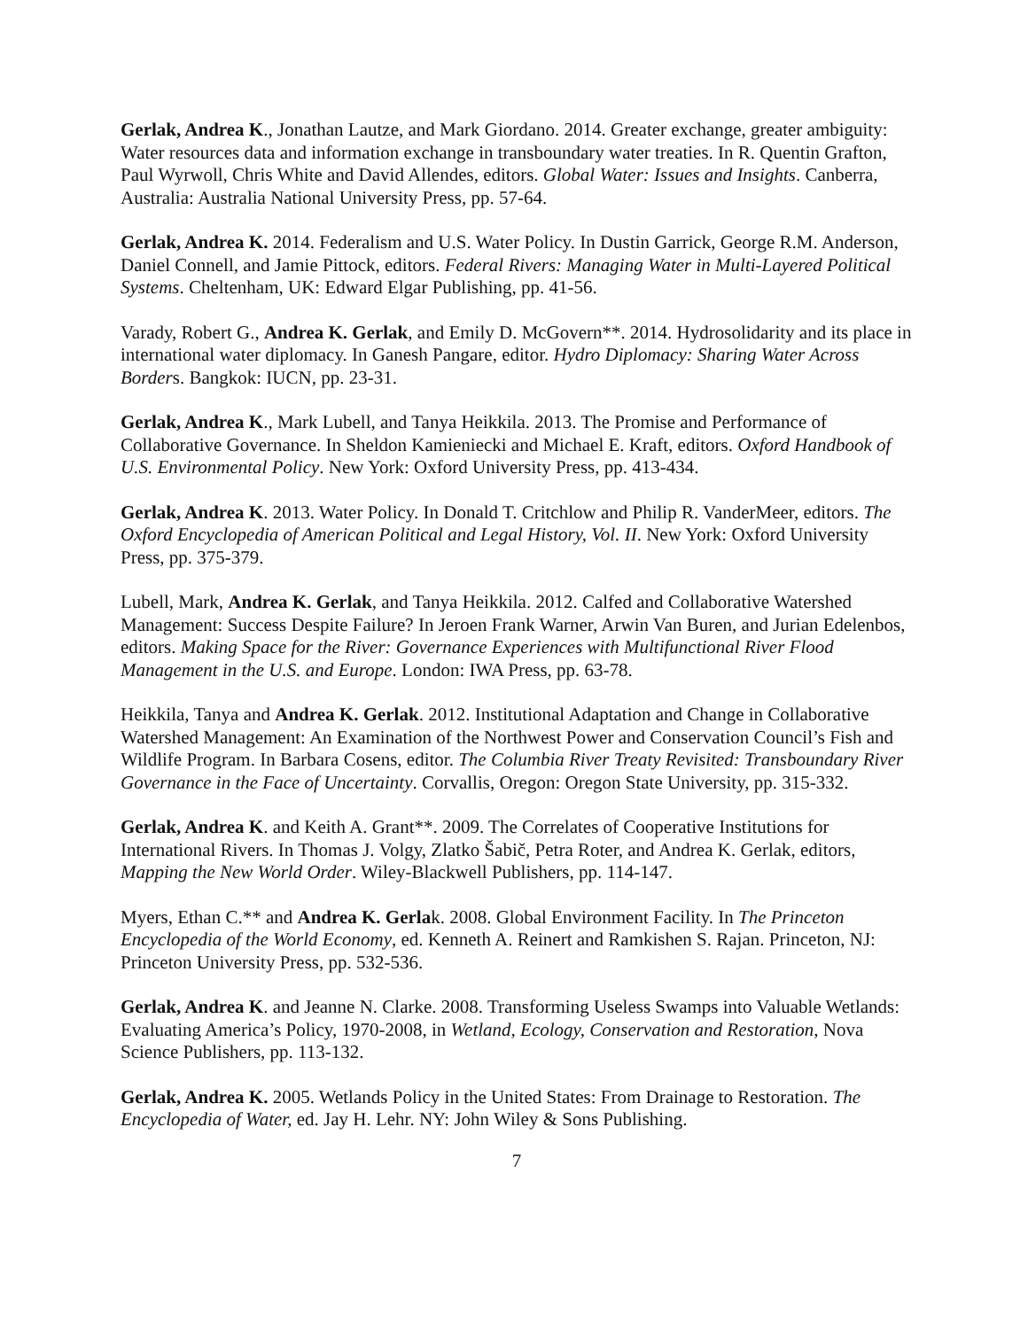Gerlak, Andrea K., Jonathan Lautze, and Mark Giordano. 2014. Greater exchange, greater ambiguity: Water resources data and information exchange in transboundary water treaties. In R. Quentin Grafton, Paul Wyrwoll, Chris White and David Allendes, editors. Global Water: Issues and Insights. Canberra, Australia: Australia National University Press, pp. 57-64.
Gerlak, Andrea K. 2014. Federalism and U.S. Water Policy. In Dustin Garrick, George R.M. Anderson, Daniel Connell, and Jamie Pittock, editors. Federal Rivers: Managing Water in Multi-Layered Political Systems. Cheltenham, UK: Edward Elgar Publishing, pp. 41-56.
Varady, Robert G., Andrea K. Gerlak, and Emily D. McGovern**. 2014. Hydrosolidarity and its place in international water diplomacy. In Ganesh Pangare, editor. Hydro Diplomacy: Sharing Water Across Borders. Bangkok: IUCN, pp. 23-31.
Gerlak, Andrea K., Mark Lubell, and Tanya Heikkila. 2013. The Promise and Performance of Collaborative Governance. In Sheldon Kamieniecki and Michael E. Kraft, editors. Oxford Handbook of U.S. Environmental Policy. New York: Oxford University Press, pp. 413-434.
Gerlak, Andrea K. 2013. Water Policy. In Donald T. Critchlow and Philip R. VanderMeer, editors. The Oxford Encyclopedia of American Political and Legal History, Vol. II. New York: Oxford University Press, pp. 375-379.
Lubell, Mark, Andrea K. Gerlak, and Tanya Heikkila. 2012. Calfed and Collaborative Watershed Management: Success Despite Failure? In Jeroen Frank Warner, Arwin Van Buren, and Jurian Edelenbos, editors. Making Space for the River: Governance Experiences with Multifunctional River Flood Management in the U.S. and Europe. London: IWA Press, pp. 63-78.
Heikkila, Tanya and Andrea K. Gerlak. 2012. Institutional Adaptation and Change in Collaborative Watershed Management: An Examination of the Northwest Power and Conservation Council’s Fish and Wildlife Program. In Barbara Cosens, editor. The Columbia River Treaty Revisited: Transboundary River Governance in the Face of Uncertainty. Corvallis, Oregon: Oregon State University, pp. 315-332.
Gerlak, Andrea K. and Keith A. Grant**. 2009. The Correlates of Cooperative Institutions for International Rivers. In Thomas J. Volgy, Zlatko Šabič, Petra Roter, and Andrea K. Gerlak, editors, Mapping the New World Order. Wiley-Blackwell Publishers, pp. 114-147.
Myers, Ethan C.** and Andrea K. Gerlak. 2008. Global Environment Facility. In The Princeton Encyclopedia of the World Economy, ed. Kenneth A. Reinert and Ramkishen S. Rajan. Princeton, NJ: Princeton University Press, pp. 532-536.
Gerlak, Andrea K. and Jeanne N. Clarke. 2008. Transforming Useless Swamps into Valuable Wetlands: Evaluating America’s Policy, 1970-2008, in Wetland, Ecology, Conservation and Restoration, Nova Science Publishers, pp. 113-132.
Gerlak, Andrea K. 2005. Wetlands Policy in the United States: From Drainage to Restoration. The Encyclopedia of Water, ed. Jay H. Lehr. NY: John Wiley & Sons Publishing.
7